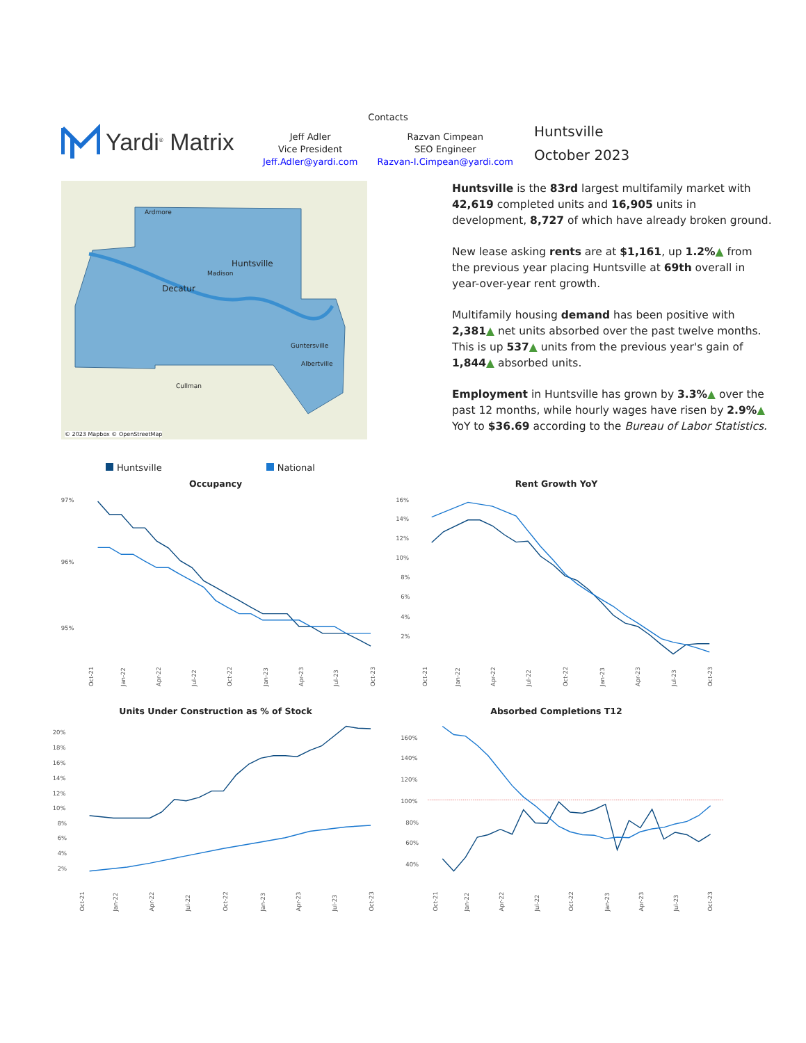Yardi<sup>®</sup> Matrix
Contacts
Jeff Adler
Vice President
Jeff.Adler@yardi.com
Razvan Cimpean
SEO Engineer
Razvan-I.Cimpean@yardi.com
Huntsville
October 2023
Ardmore
Huntsville
Decatur
Madison
Cullman
Albertville
Guntersville
© 2023 Mapbox © OpenStreetMap
Huntsville is the 83rd largest multifamily market with 42,619 completed units and 16,905 units in development, 8,727 of which have already broken ground.
New lease asking rents are at $1,161, up 1.2%▲ from the previous year placing Huntsville at 69th overall in year-over-year rent growth.
Multifamily housing demand has been positive with 2,381▲ net units absorbed over the past twelve months. This is up 537▲ units from the previous year's gain of 1,844▲ absorbed units.
Employment in Huntsville has grown by 3.3%▲ over the past 12 months, while hourly wages have risen by 2.9%▲ YoY to $36.69 according to the Bureau of Labor Statistics.
Huntsville National
Occupancy
97%
96%
95%
Oct-21
Jan-22
Apr-22
Jul-22
Oct-22
Jan-23
Apr-23
Jul-23
Oct-23
Rent Growth YoY
16%
14%
12%
10%
8%
6%
4%
2%
Oct-21
Jan-22
Apr-22
Jul-22
Oct-22
Jan-23
Apr-23
Jul-23
Oct-23
Units Under Construction as % of Stock
20%
18%
16%
14%
12%
10%
8%
6%
4%
2%
Oct-21
Jan-22
Apr-22
Jul-22
Oct-22
Jan-23
Apr-23
Jul-23
Oct-23
Absorbed Completions T12
160%
140%
120%
100%
80%
60%
40%
Oct-21
Jan-22
Apr-22
Jul-22
Oct-22
Jan-23
Apr-23
Jul-23
Oct-23